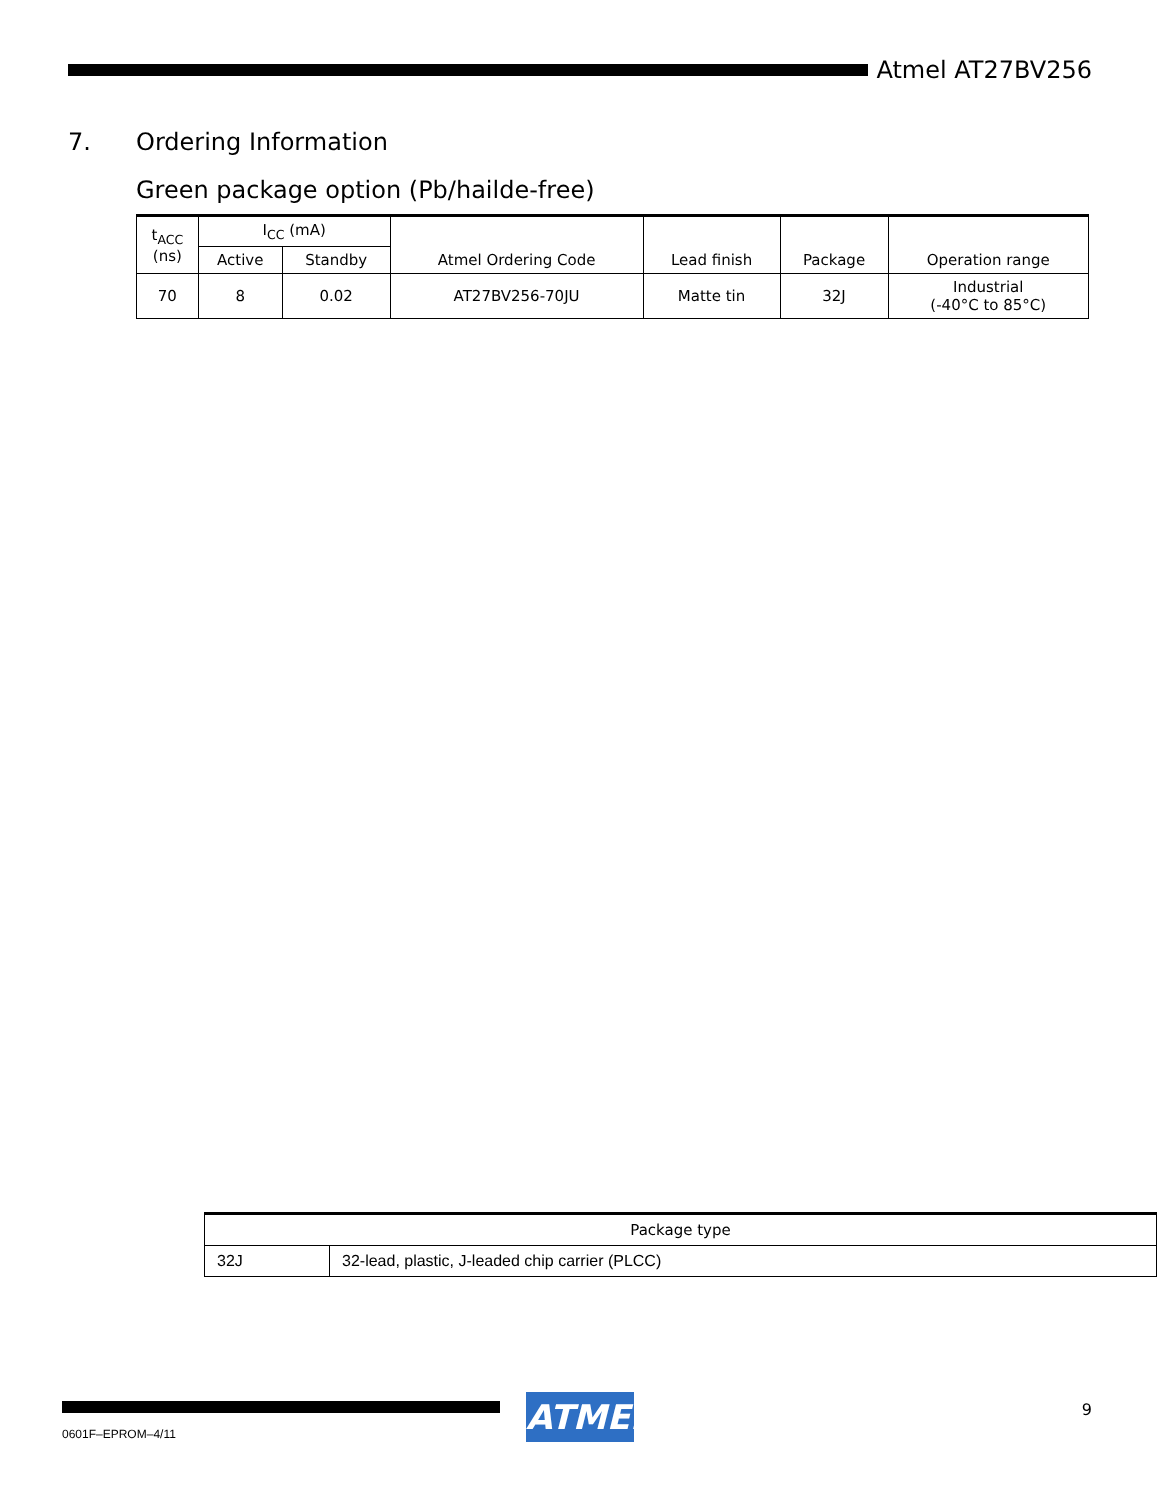Atmel AT27BV256
7. Ordering Information
Green package option (Pb/hailde-free)
| t<sub>ACC</sub> (ns) | I<sub>CC</sub> (mA) | | Atmel Ordering Code | Lead finish | Package | Operation range |
| --- | --- | --- | --- | --- | --- | --- |
| | Active | Standby | | | | |
| 70 | 8 | 0.02 | AT27BV256-70JU | Matte tin | 32J | Industrial (-40°C to 85°C) |
| Package type | |
| --- | --- |
| 32J | 32-lead, plastic, J-leaded chip carrier (PLCC) |
0601F–EPROM–4/11
ATMEL 9